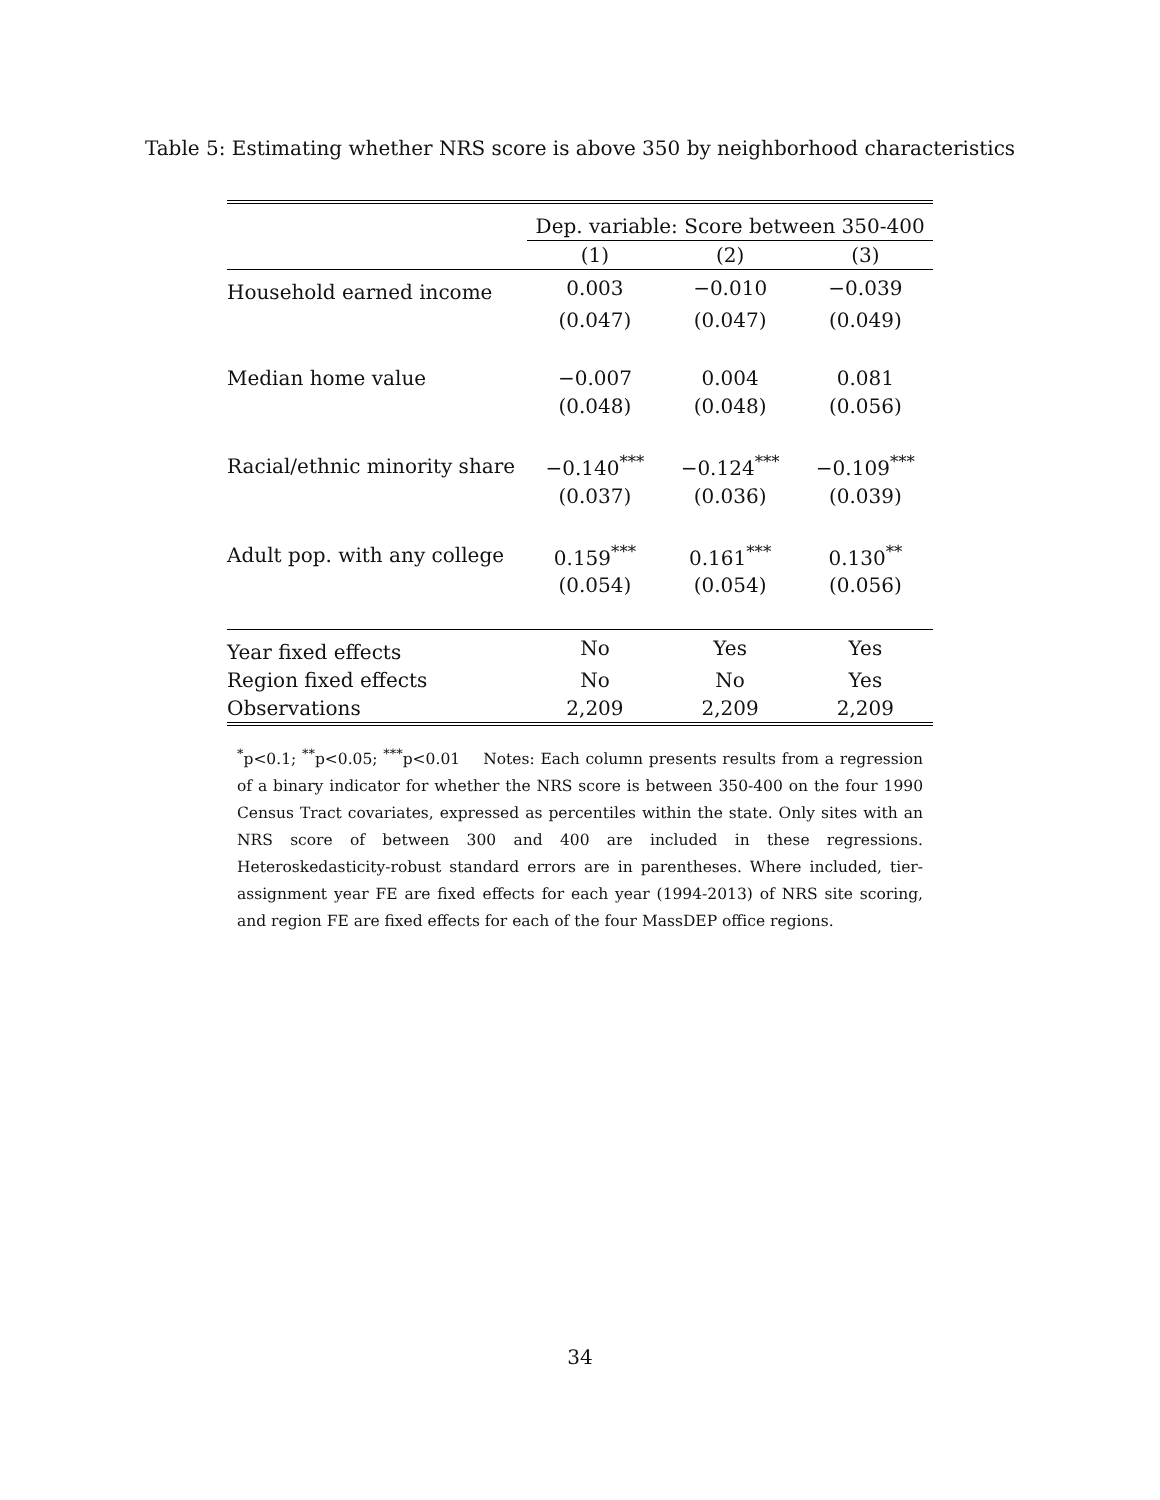Table 5: Estimating whether NRS score is above 350 by neighborhood characteristics
| | Dep. variable: Score between 350-400 | | |
| --- | --- | --- | --- |
| | (1) | (2) | (3) |
| Household earned income | 0.003 | −0.010 | −0.039 |
| | (0.047) | (0.047) | (0.049) |
| Median home value | −0.007 | 0.004 | 0.081 |
| | (0.048) | (0.048) | (0.056) |
| Racial/ethnic minority share | −0.140<sup>***</sup> | −0.124<sup>***</sup> | −0.109<sup>***</sup> |
| | (0.037) | (0.036) | (0.039) |
| Adult pop. with any college | 0.159<sup>***</sup> | 0.161<sup>***</sup> | 0.130<sup>**</sup> |
| | (0.054) | (0.054) | (0.056) |
| Year fixed effects | No | Yes | Yes |
| Region fixed effects | No | No | Yes |
| Observations | 2,209 | 2,209 | 2,209 |
<sup>*</sup> p<0.1; <sup>**</sup>p<0.05; <sup>***</sup>p<0.01 Notes: Each column presents results from a regression of a binary indicator for whether the NRS score is between 350-400 on the four 1990 Census Tract covariates, expressed as percentiles within the state. Only sites with an NRS score of between 300 and 400 are included in these regressions. Heteroskedasticity-robust standard errors are in parentheses. Where included, tier-assignment year FE are fixed effects for each year (1994-2013) of NRS site scoring, and region FE are fixed effects for each of the four MassDEP office regions.
34